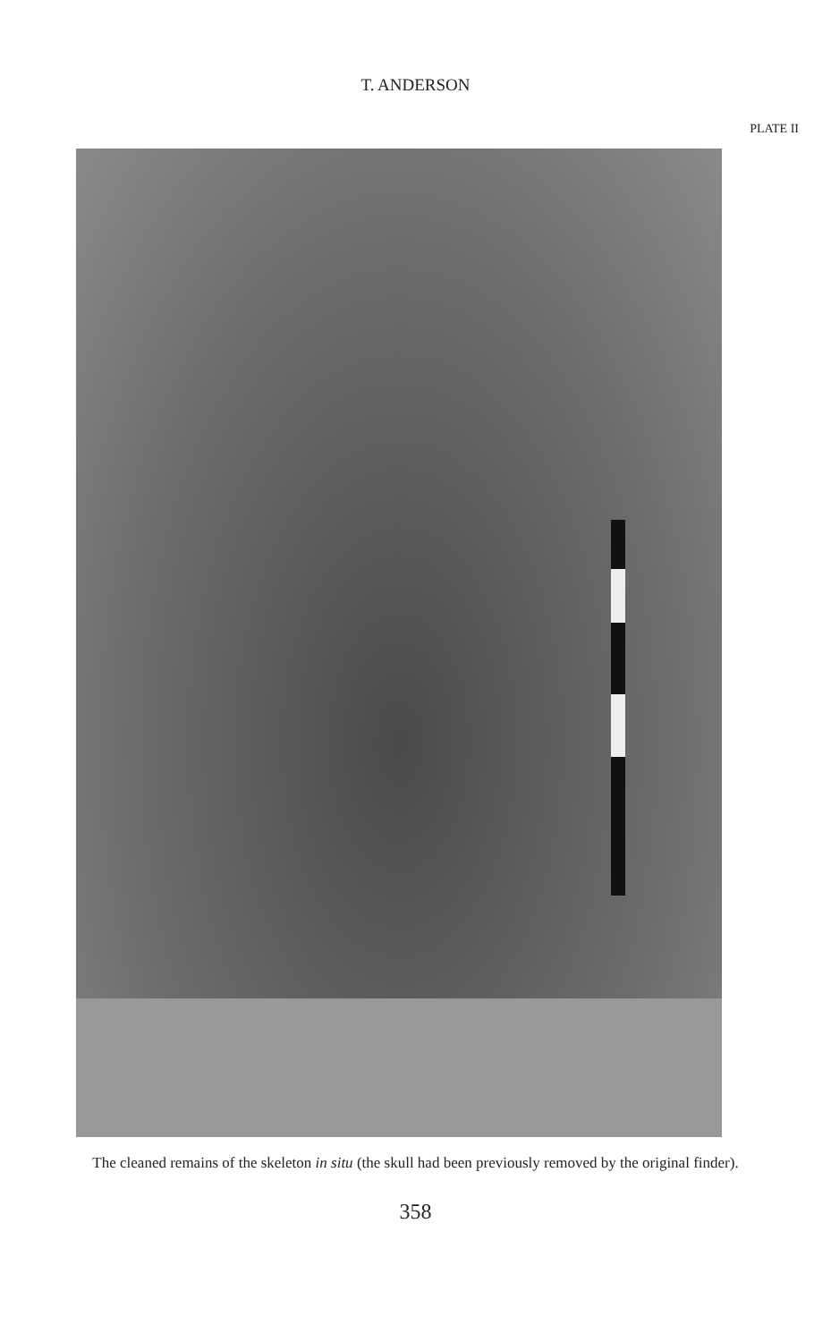T. ANDERSON
PLATE II
The cleaned remains of the skeleton in situ (the skull had been previously removed by the original finder).
358